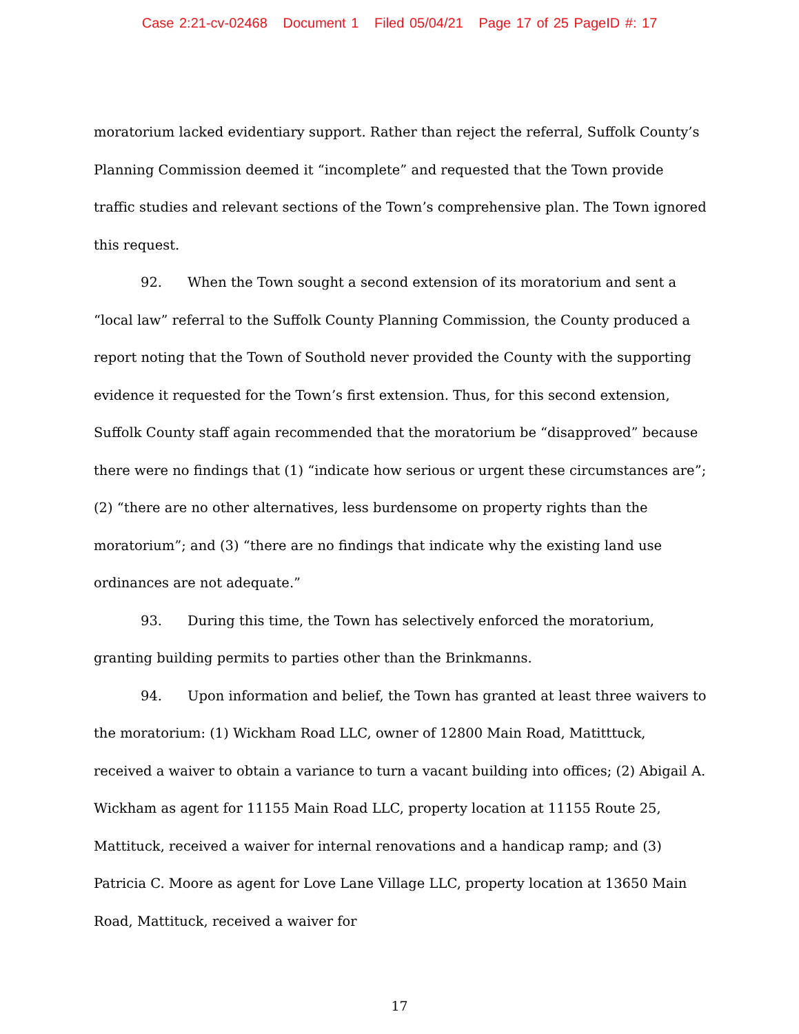Case 2:21-cv-02468 Document 1 Filed 05/04/21 Page 17 of 25 PageID #: 17
moratorium lacked evidentiary support. Rather than reject the referral, Suffolk County’s Planning Commission deemed it “incomplete” and requested that the Town provide traffic studies and relevant sections of the Town’s comprehensive plan. The Town ignored this request.
92. When the Town sought a second extension of its moratorium and sent a “local law” referral to the Suffolk County Planning Commission, the County produced a report noting that the Town of Southold never provided the County with the supporting evidence it requested for the Town’s first extension. Thus, for this second extension, Suffolk County staff again recommended that the moratorium be “disapproved” because there were no findings that (1) “indicate how serious or urgent these circumstances are”; (2) “there are no other alternatives, less burdensome on property rights than the moratorium”; and (3) “there are no findings that indicate why the existing land use ordinances are not adequate.”
93. During this time, the Town has selectively enforced the moratorium, granting building permits to parties other than the Brinkmanns.
94. Upon information and belief, the Town has granted at least three waivers to the moratorium: (1) Wickham Road LLC, owner of 12800 Main Road, Matitttuck, received a waiver to obtain a variance to turn a vacant building into offices; (2) Abigail A. Wickham as agent for 11155 Main Road LLC, property location at 11155 Route 25, Mattituck, received a waiver for internal renovations and a handicap ramp; and (3) Patricia C. Moore as agent for Love Lane Village LLC, property location at 13650 Main Road, Mattituck, received a waiver for
17